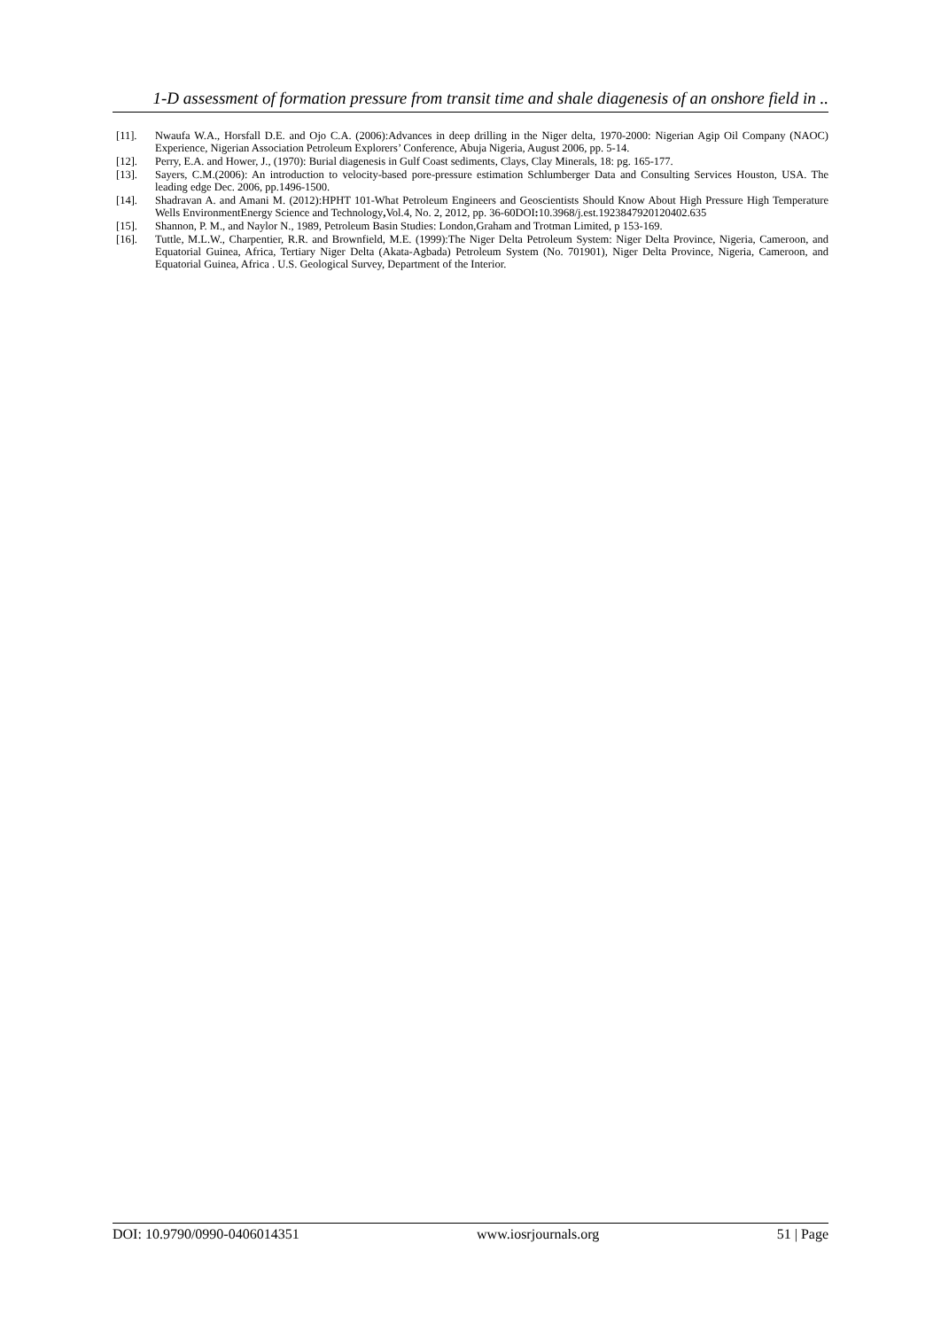1-D assessment of formation pressure from transit time and shale diagenesis of an onshore field in ..
[11]. Nwaufa W.A., Horsfall D.E. and Ojo C.A. (2006):Advances in deep drilling in the Niger delta, 1970-2000: Nigerian Agip Oil Company (NAOC) Experience, Nigerian Association Petroleum Explorers’ Conference, Abuja Nigeria, August 2006, pp. 5-14.
[12]. Perry, E.A. and Hower, J., (1970): Burial diagenesis in Gulf Coast sediments, Clays, Clay Minerals, 18: pg. 165-177.
[13]. Sayers, C.M.(2006): An introduction to velocity-based pore-pressure estimation Schlumberger Data and Consulting Services Houston, USA. The leading edge Dec. 2006, pp.1496-1500.
[14]. Shadravan A. and Amani M. (2012):HPHT 101-What Petroleum Engineers and Geoscientists Should Know About High Pressure High Temperature Wells EnvironmentEnergy Science and Technology, Vol.4, No. 2, 2012, pp. 36-60DOI: 10.3968/j.est.1923847920120402.635
[15]. Shannon, P. M., and Naylor N., 1989, Petroleum Basin Studies: London,Graham and Trotman Limited, p 153-169.
[16]. Tuttle, M.L.W., Charpentier, R.R. and Brownfield, M.E. (1999):The Niger Delta Petroleum System: Niger Delta Province, Nigeria, Cameroon, and Equatorial Guinea, Africa, Tertiary Niger Delta (Akata-Agbada) Petroleum System (No. 701901), Niger Delta Province, Nigeria, Cameroon, and Equatorial Guinea, Africa . U.S. Geological Survey, Department of the Interior.
DOI: 10.9790/0990-0406014351 www.iosrjournals.org 51 | Page